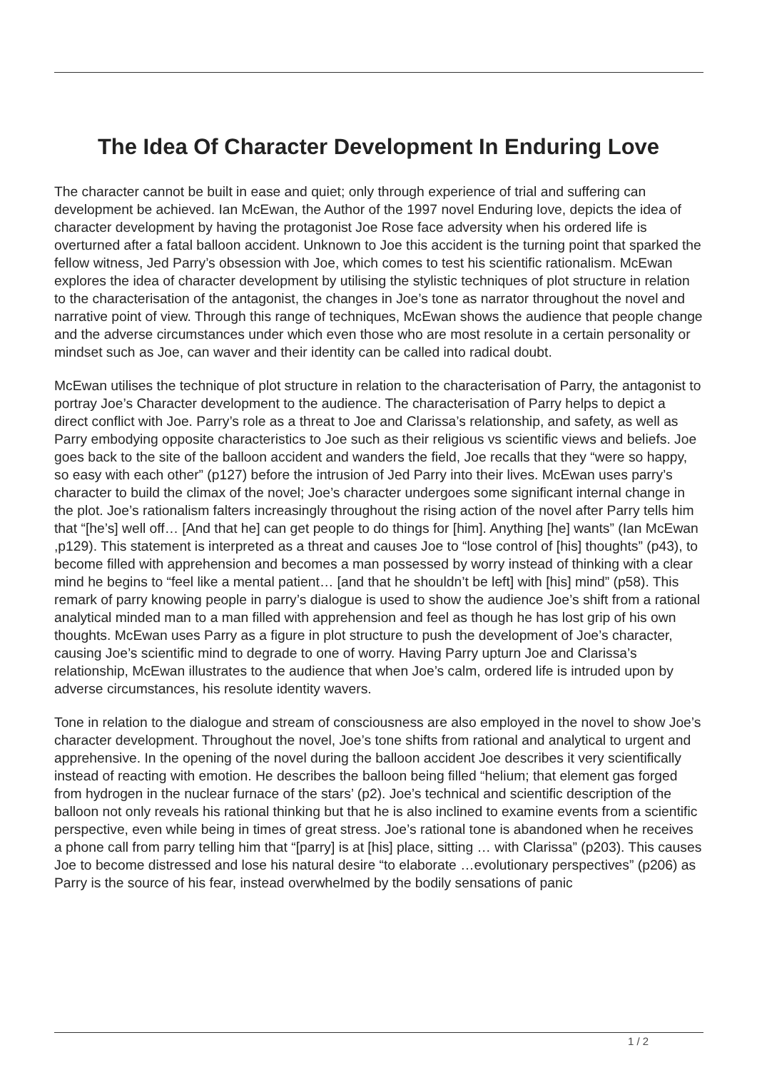The Idea Of Character Development In Enduring Love
The character cannot be built in ease and quiet; only through experience of trial and suffering can development be achieved. Ian McEwan, the Author of the 1997 novel Enduring love, depicts the idea of character development by having the protagonist Joe Rose face adversity when his ordered life is overturned after a fatal balloon accident. Unknown to Joe this accident is the turning point that sparked the fellow witness, Jed Parry’s obsession with Joe, which comes to test his scientific rationalism. McEwan explores the idea of character development by utilising the stylistic techniques of plot structure in relation to the characterisation of the antagonist, the changes in Joe’s tone as narrator throughout the novel and narrative point of view. Through this range of techniques, McEwan shows the audience that people change and the adverse circumstances under which even those who are most resolute in a certain personality or mindset such as Joe, can waver and their identity can be called into radical doubt.
McEwan utilises the technique of plot structure in relation to the characterisation of Parry, the antagonist to portray Joe’s Character development to the audience. The characterisation of Parry helps to depict a direct conflict with Joe. Parry’s role as a threat to Joe and Clarissa’s relationship, and safety, as well as Parry embodying opposite characteristics to Joe such as their religious vs scientific views and beliefs. Joe goes back to the site of the balloon accident and wanders the field, Joe recalls that they “were so happy, so easy with each other” (p127) before the intrusion of Jed Parry into their lives. McEwan uses parry’s character to build the climax of the novel; Joe’s character undergoes some significant internal change in the plot. Joe’s rationalism falters increasingly throughout the rising action of the novel after Parry tells him that “[he’s] well off… [And that he] can get people to do things for [him]. Anything [he] wants” (Ian McEwan ,p129). This statement is interpreted as a threat and causes Joe to “lose control of [his] thoughts” (p43), to become filled with apprehension and becomes a man possessed by worry instead of thinking with a clear mind he begins to “feel like a mental patient… [and that he shouldn’t be left] with [his] mind” (p58). This remark of parry knowing people in parry’s dialogue is used to show the audience Joe’s shift from a rational analytical minded man to a man filled with apprehension and feel as though he has lost grip of his own thoughts. McEwan uses Parry as a figure in plot structure to push the development of Joe’s character, causing Joe’s scientific mind to degrade to one of worry. Having Parry upturn Joe and Clarissa’s relationship, McEwan illustrates to the audience that when Joe’s calm, ordered life is intruded upon by adverse circumstances, his resolute identity wavers.
Tone in relation to the dialogue and stream of consciousness are also employed in the novel to show Joe’s character development. Throughout the novel, Joe’s tone shifts from rational and analytical to urgent and apprehensive. In the opening of the novel during the balloon accident Joe describes it very scientifically instead of reacting with emotion. He describes the balloon being filled “helium; that element gas forged from hydrogen in the nuclear furnace of the stars’ (p2). Joe’s technical and scientific description of the balloon not only reveals his rational thinking but that he is also inclined to examine events from a scientific perspective, even while being in times of great stress. Joe’s rational tone is abandoned when he receives a phone call from parry telling him that “[parry] is at [his] place, sitting … with Clarissa” (p203). This causes Joe to become distressed and lose his natural desire “to elaborate …evolutionary perspectives” (p206) as Parry is the source of his fear, instead overwhelmed by the bodily sensations of panic
1 / 2